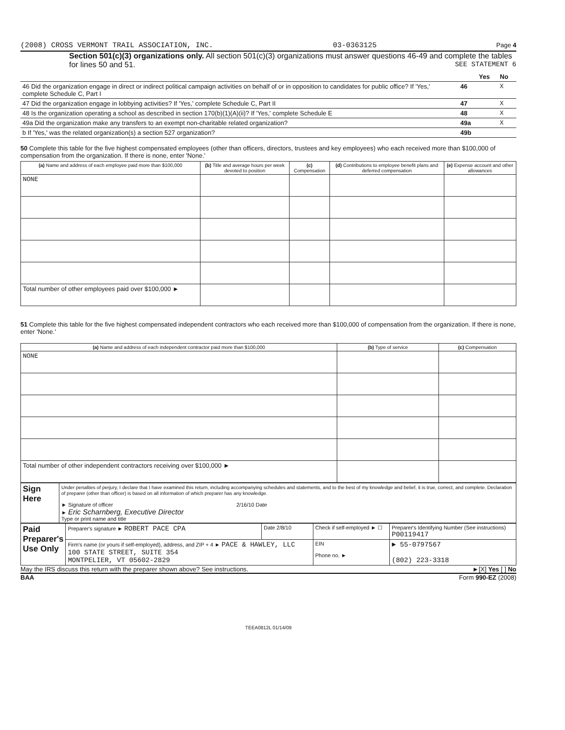(2008) CROSS VERMONT TRAIL ASSOCIATION, INC. 03-0363125 Page 4
Section 501(c)(3) organizations only. All section 501(c)(3) organizations must answer questions 46-49 and complete the tables for lines 50 and 51. SEE STATEMENT 6
| | | Yes | No |
| 46 Did the organization engage in direct or indirect political campaign activities on behalf of or in opposition to candidates for public office? If 'Yes,' complete Schedule C, Part I | 46 | | X |
| 47 Did the organization engage in lobbying activities? If 'Yes,' complete Schedule C, Part II | 47 | | X |
| 48 Is the organization operating a school as described in section 170(b)(1)(A)(ii)? If 'Yes,' complete Schedule E | 48 | | X |
| 49a Did the organization make any transfers to an exempt non-charitable related organization? | 49a | | X |
| b If 'Yes,' was the related organization(s) a section 527 organization? | 49b | | |
50 Complete this table for the five highest compensated employees (other than officers, directors, trustees and key employees) who each received more than $100,000 of compensation from the organization. If there is none, enter 'None.'
| (a) Name and address of each employee paid more than $100,000 | (b) Title and average hours per week devoted to position | (c) Compensation | (d) Contributions to employee benefit plans and deferred compensation | (e) Expense account and other allowances |
| --- | --- | --- | --- | --- |
| NONE | | | | |
| Total number of other employees paid over $100,000 ► | | | | |
51 Complete this table for the five highest compensated independent contractors who each received more than $100,000 of compensation from the organization. If there is none, enter 'None.'
| (a) Name and address of each independent contractor paid more than $100,000 | (b) Type of service | (c) Compensation |
| --- | --- | --- |
| NONE | | |
| Total number of other independent contractors receiving over $100,000 ► | | |
| Sign Here | Under penalties of perjury, I declare that I have examined this return, including accompanying schedules and statements, and to the best of my knowledge and belief, it is true, correct, and complete. Declaration of preparer (other than officer) is based on all information of which preparer has any knowledge. ► Signature of officer 2/16/10 Date ► Eric Scharnberg, Executive Director Type or print name and title |
| Paid Preparer's Use Only | Preparer's signature ► ROBERT PACE CPA | Date 2/8/10 | Check if self-employed ► ☐ | Preparer's Identifying Number (See instructions) P00119417 |
| | Firm's name (or yours if self-employed), address, and ZIP + 4 ► PACE & HAWLEY, LLC 100 STATE STREET, SUITE 354 MONTPELIER, VT 05602-2829 | | EIN Phone no. ► | ► 55-0797567 (802) 223-3318 |
May the IRS discuss this return with the preparer shown above? See instructions. ►[X] Yes [ ] No
BAA Form 990-EZ (2008)
TEEA0812L 01/14/09